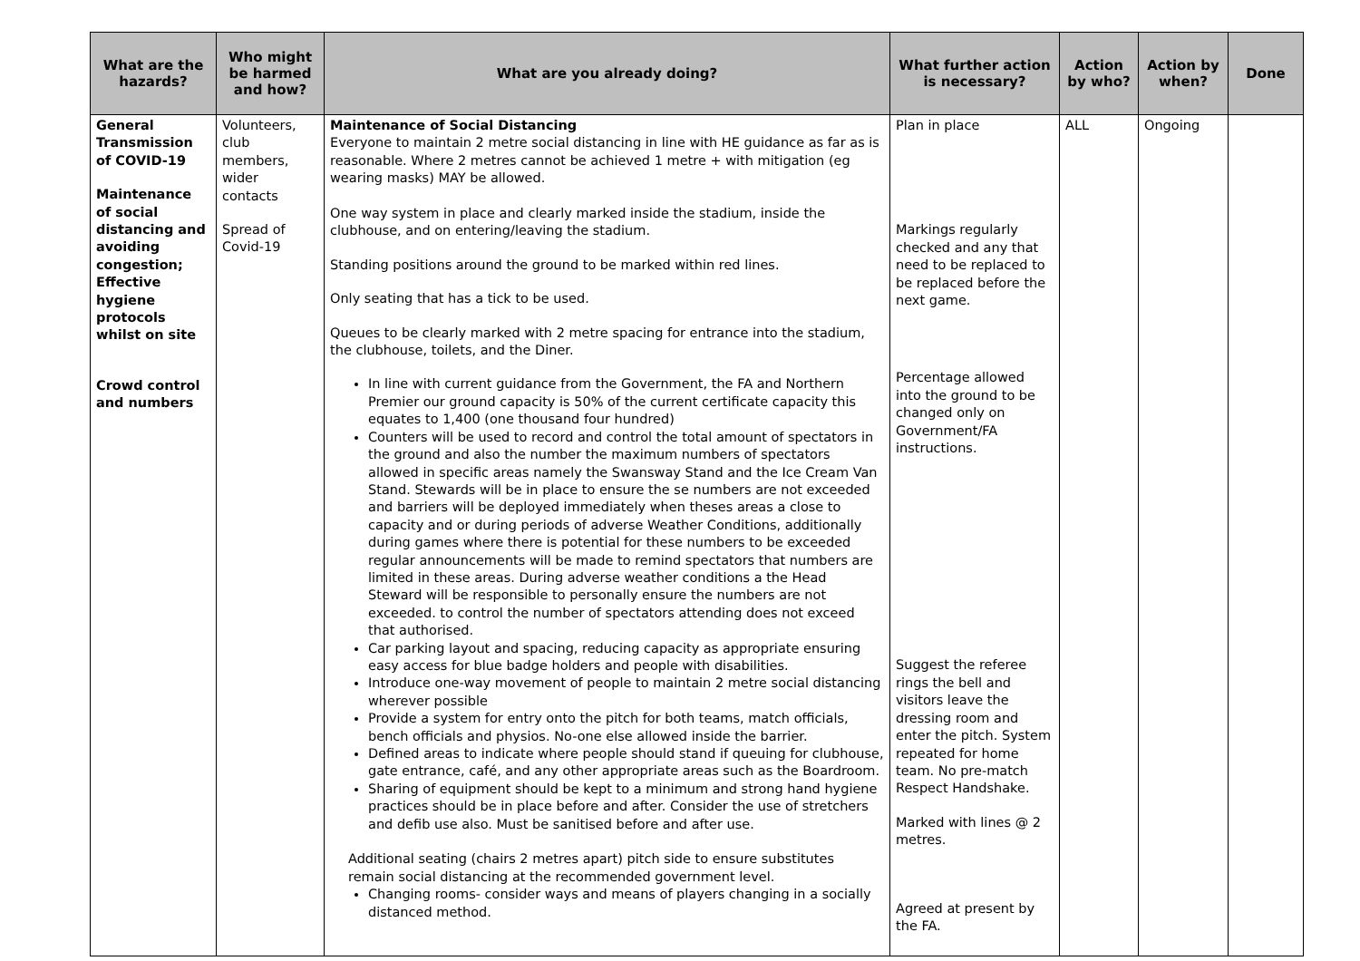| What are the hazards? | Who might be harmed and how? | What are you already doing? | What further action is necessary? | Action by who? | Action by when? | Done |
| --- | --- | --- | --- | --- | --- | --- |
| General Transmission of COVID-19 Maintenance of social distancing and avoiding congestion; Effective hygiene protocols whilst on site Crowd control and numbers | Volunteers, club members, wider contacts Spread of Covid-19 | Maintenance of Social Distancing Everyone to maintain 2 metre social distancing in line with HE guidance as far as is reasonable. Where 2 metres cannot be achieved 1 metre + with mitigation (eg wearing masks) MAY be allowed. One way system in place and clearly marked inside the stadium, inside the clubhouse, and on entering/leaving the stadium. Standing positions around the ground to be marked within red lines. Only seating that has a tick to be used. Queues to be clearly marked with 2 metre spacing for entrance into the stadium, the clubhouse, toilets, and the Diner. In line with current guidance from the Government, the FA and Northern Premier our ground capacity is 50% of the current certificate capacity this equates to 1,400 (one thousand four hundred) Counters will be used to record and control the total amount of spectators in the ground and also the number the maximum numbers of spectators allowed in specific areas namely the Swansway Stand and the Ice Cream Van Stand. Stewards will be in place to ensure the se numbers are not exceeded and barriers will be deployed immediately when theses areas a close to capacity and or during periods of adverse Weather Conditions, additionally during games where there is potential for these numbers to be exceeded regular announcements will be made to remind spectators that numbers are limited in these areas. During adverse weather conditions a the Head Steward will be responsible to personally ensure the numbers are not exceeded. to control the number of spectators attending does not exceed that authorised. Car parking layout and spacing, reducing capacity as appropriate ensuring easy access for blue badge holders and people with disabilities. Introduce one-way movement of people to maintain 2 metre social distancing wherever possible Provide a system for entry onto the pitch for both teams, match officials, bench officials and physios. No-one else allowed inside the barrier. Defined areas to indicate where people should stand if queuing for clubhouse, gate entrance, café, and any other appropriate areas such as the Boardroom. Sharing of equipment should be kept to a minimum and strong hand hygiene practices should be in place before and after. Consider the use of stretchers and defib use also. Must be sanitised before and after use. Additional seating (chairs 2 metres apart) pitch side to ensure substitutes remain social distancing at the recommended government level. Changing rooms- consider ways and means of players changing in a socially distanced method. | Plan in place Markings regularly checked and any that need to be replaced to be replaced before the next game. Percentage allowed into the ground to be changed only on Government/FA instructions. Suggest the referee rings the bell and visitors leave the dressing room and enter the pitch. System repeated for home team. No pre-match Respect Handshake. Marked with lines @ 2 metres. Agreed at present by the FA. | ALL | Ongoing | |